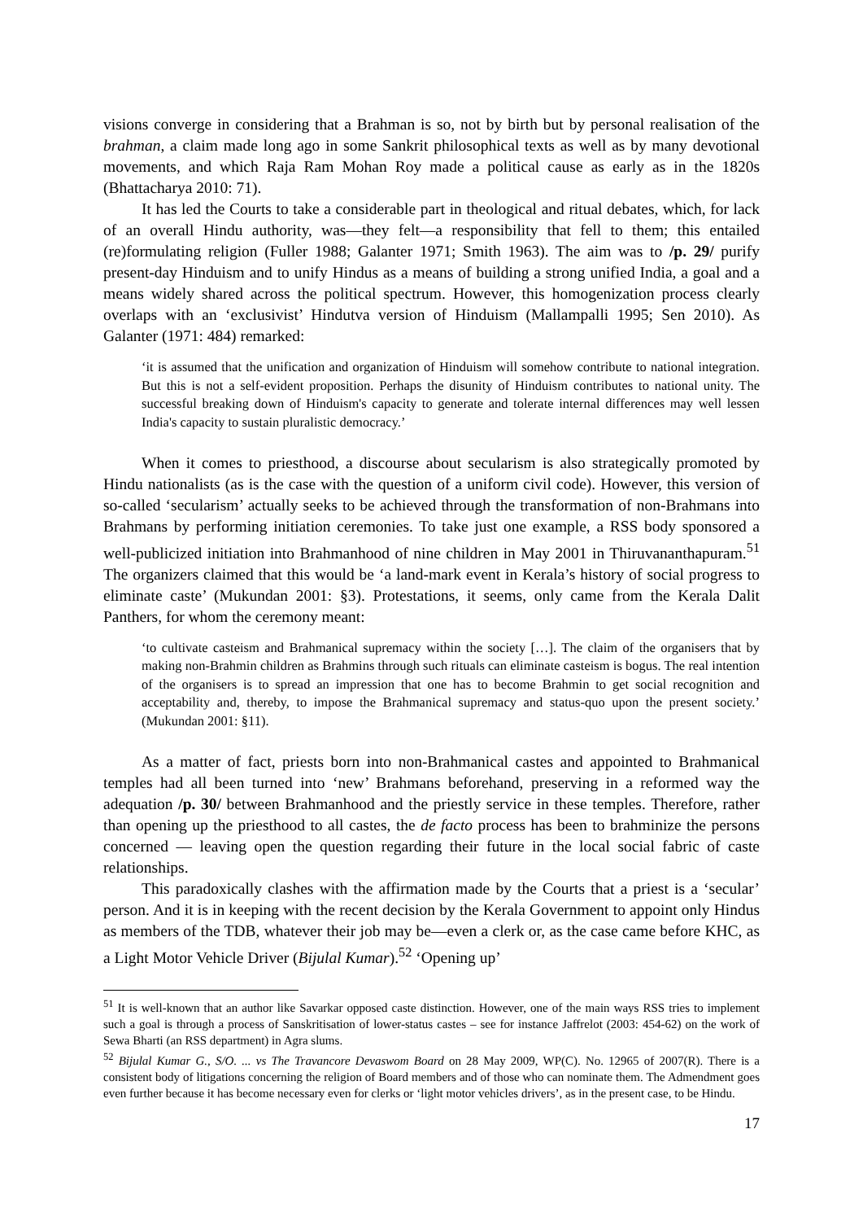visions converge in considering that a Brahman is so, not by birth but by personal realisation of the brahman, a claim made long ago in some Sankrit philosophical texts as well as by many devotional movements, and which Raja Ram Mohan Roy made a political cause as early as in the 1820s (Bhattacharya 2010: 71).
It has led the Courts to take a considerable part in theological and ritual debates, which, for lack of an overall Hindu authority, was—they felt—a responsibility that fell to them; this entailed (re)formulating religion (Fuller 1988; Galanter 1971; Smith 1963). The aim was to /p. 29/ purify present-day Hinduism and to unify Hindus as a means of building a strong unified India, a goal and a means widely shared across the political spectrum. However, this homogenization process clearly overlaps with an ‘exclusivist’ Hindutva version of Hinduism (Mallampalli 1995; Sen 2010). As Galanter (1971: 484) remarked:
‘it is assumed that the unification and organization of Hinduism will somehow contribute to national integration. But this is not a self-evident proposition. Perhaps the disunity of Hinduism contributes to national unity. The successful breaking down of Hinduism's capacity to generate and tolerate internal differences may well lessen India's capacity to sustain pluralistic democracy.’
When it comes to priesthood, a discourse about secularism is also strategically promoted by Hindu nationalists (as is the case with the question of a uniform civil code). However, this version of so-called ‘secularism’ actually seeks to be achieved through the transformation of non-Brahmans into Brahmans by performing initiation ceremonies. To take just one example, a RSS body sponsored a well-publicized initiation into Brahmanhood of nine children in May 2001 in Thiruvananthapuram.<sup>51</sup> The organizers claimed that this would be ‘a land-mark event in Kerala’s history of social progress to eliminate caste’ (Mukundan 2001: §3). Protestations, it seems, only came from the Kerala Dalit Panthers, for whom the ceremony meant:
‘to cultivate casteism and Brahmanical supremacy within the society […]. The claim of the organisers that by making non-Brahmin children as Brahmins through such rituals can eliminate casteism is bogus. The real intention of the organisers is to spread an impression that one has to become Brahmin to get social recognition and acceptability and, thereby, to impose the Brahmanical supremacy and status-quo upon the present society.’ (Mukundan 2001: §11).
As a matter of fact, priests born into non-Brahmanical castes and appointed to Brahmanical temples had all been turned into ‘new’ Brahmans beforehand, preserving in a reformed way the adequation /p. 30/ between Brahmanhood and the priestly service in these temples. Therefore, rather than opening up the priesthood to all castes, the de facto process has been to brahminize the persons concerned — leaving open the question regarding their future in the local social fabric of caste relationships.
This paradoxically clashes with the affirmation made by the Courts that a priest is a ‘secular’ person. And it is in keeping with the recent decision by the Kerala Government to appoint only Hindus as members of the TDB, whatever their job may be—even a clerk or, as the case came before KHC, as a Light Motor Vehicle Driver (Bijulal Kumar).<sup>52</sup> ‘Opening up’
<sup>51</sup> It is well-known that an author like Savarkar opposed caste distinction. However, one of the main ways RSS tries to implement such a goal is through a process of Sanskritisation of lower-status castes – see for instance Jaffrelot (2003: 454-62) on the work of Sewa Bharti (an RSS department) in Agra slums.
<sup>52</sup> Bijulal Kumar G., S/O. ... vs The Travancore Devaswom Board on 28 May 2009, WP(C). No. 12965 of 2007(R). There is a consistent body of litigations concerning the religion of Board members and of those who can nominate them. The Admendment goes even further because it has become necessary even for clerks or ‘light motor vehicles drivers’, as in the present case, to be Hindu.
17